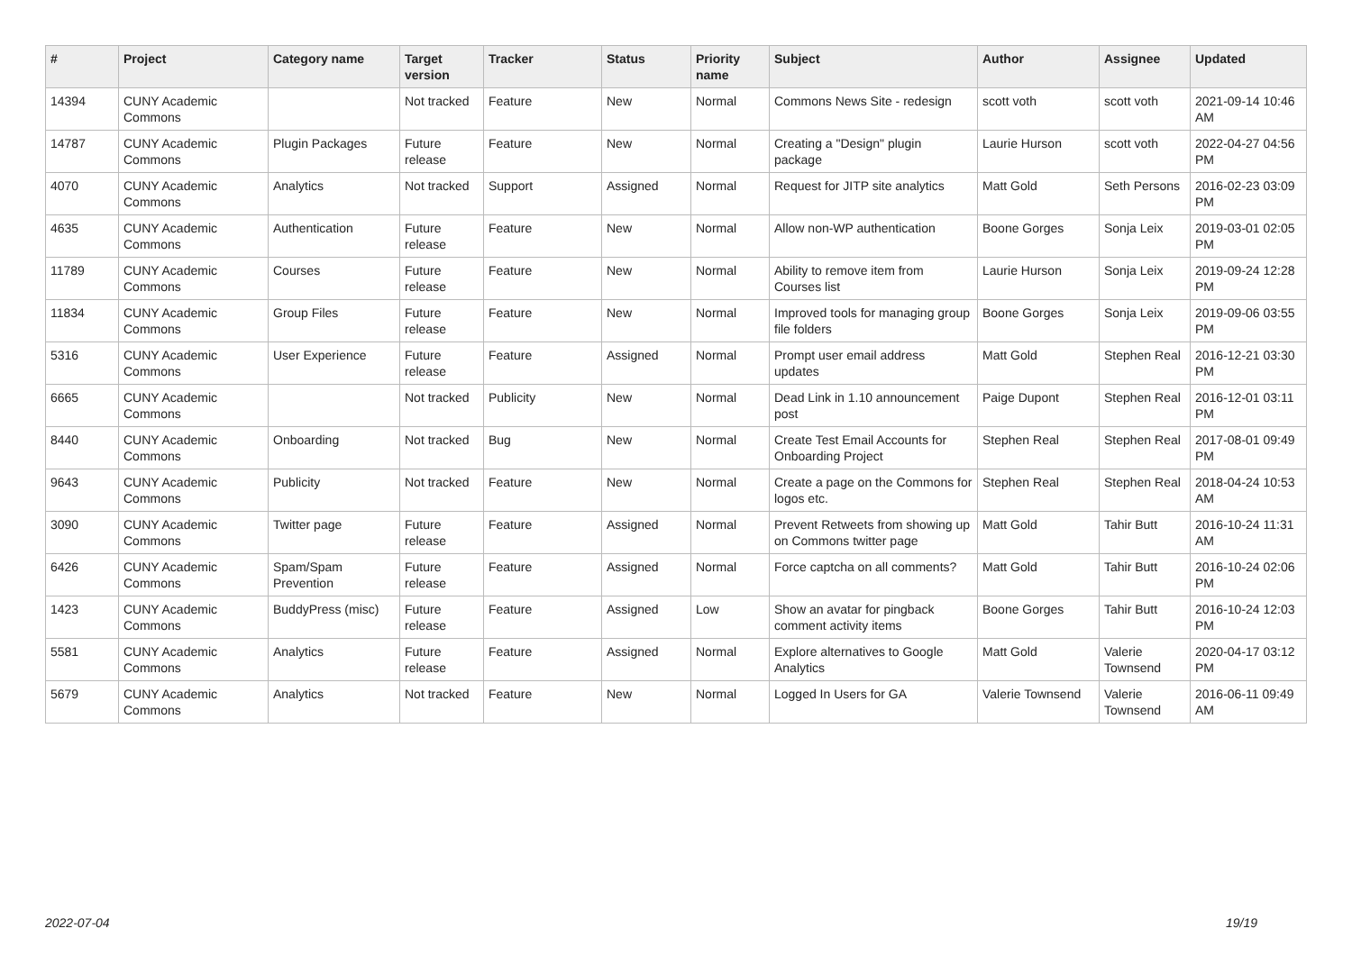| # | Project | Category name | Target version | Tracker | Status | Priority name | Subject | Author | Assignee | Updated |
| --- | --- | --- | --- | --- | --- | --- | --- | --- | --- | --- |
| 14394 | CUNY Academic Commons | | Not tracked | Feature | New | Normal | Commons News Site - redesign | scott voth | scott voth | 2021-09-14 10:46 AM |
| 14787 | CUNY Academic Commons | Plugin Packages | Future release | Feature | New | Normal | Creating a "Design" plugin package | Laurie Hurson | scott voth | 2022-04-27 04:56 PM |
| 4070 | CUNY Academic Commons | Analytics | Not tracked | Support | Assigned | Normal | Request for JITP site analytics | Matt Gold | Seth Persons | 2016-02-23 03:09 PM |
| 4635 | CUNY Academic Commons | Authentication | Future release | Feature | New | Normal | Allow non-WP authentication | Boone Gorges | Sonja Leix | 2019-03-01 02:05 PM |
| 11789 | CUNY Academic Commons | Courses | Future release | Feature | New | Normal | Ability to remove item from Courses list | Laurie Hurson | Sonja Leix | 2019-09-24 12:28 PM |
| 11834 | CUNY Academic Commons | Group Files | Future release | Feature | New | Normal | Improved tools for managing group file folders | Boone Gorges | Sonja Leix | 2019-09-06 03:55 PM |
| 5316 | CUNY Academic Commons | User Experience | Future release | Feature | Assigned | Normal | Prompt user email address updates | Matt Gold | Stephen Real | 2016-12-21 03:30 PM |
| 6665 | CUNY Academic Commons | | Not tracked | Publicity | New | Normal | Dead Link in 1.10 announcement post | Paige Dupont | Stephen Real | 2016-12-01 03:11 PM |
| 8440 | CUNY Academic Commons | Onboarding | Not tracked | Bug | New | Normal | Create Test Email Accounts for Onboarding Project | Stephen Real | Stephen Real | 2017-08-01 09:49 PM |
| 9643 | CUNY Academic Commons | Publicity | Not tracked | Feature | New | Normal | Create a page on the Commons for logos etc. | Stephen Real | Stephen Real | 2018-04-24 10:53 AM |
| 3090 | CUNY Academic Commons | Twitter page | Future release | Feature | Assigned | Normal | Prevent Retweets from showing up on Commons twitter page | Matt Gold | Tahir Butt | 2016-10-24 11:31 AM |
| 6426 | CUNY Academic Commons | Spam/Spam Prevention | Future release | Feature | Assigned | Normal | Force captcha on all comments? | Matt Gold | Tahir Butt | 2016-10-24 02:06 PM |
| 1423 | CUNY Academic Commons | BuddyPress (misc) | Future release | Feature | Assigned | Low | Show an avatar for pingback comment activity items | Boone Gorges | Tahir Butt | 2016-10-24 12:03 PM |
| 5581 | CUNY Academic Commons | Analytics | Future release | Feature | Assigned | Normal | Explore alternatives to Google Analytics | Matt Gold | Valerie Townsend | 2020-04-17 03:12 PM |
| 5679 | CUNY Academic Commons | Analytics | Not tracked | Feature | New | Normal | Logged In Users for GA | Valerie Townsend | Valerie Townsend | 2016-06-11 09:49 AM |
2022-07-04 19/19